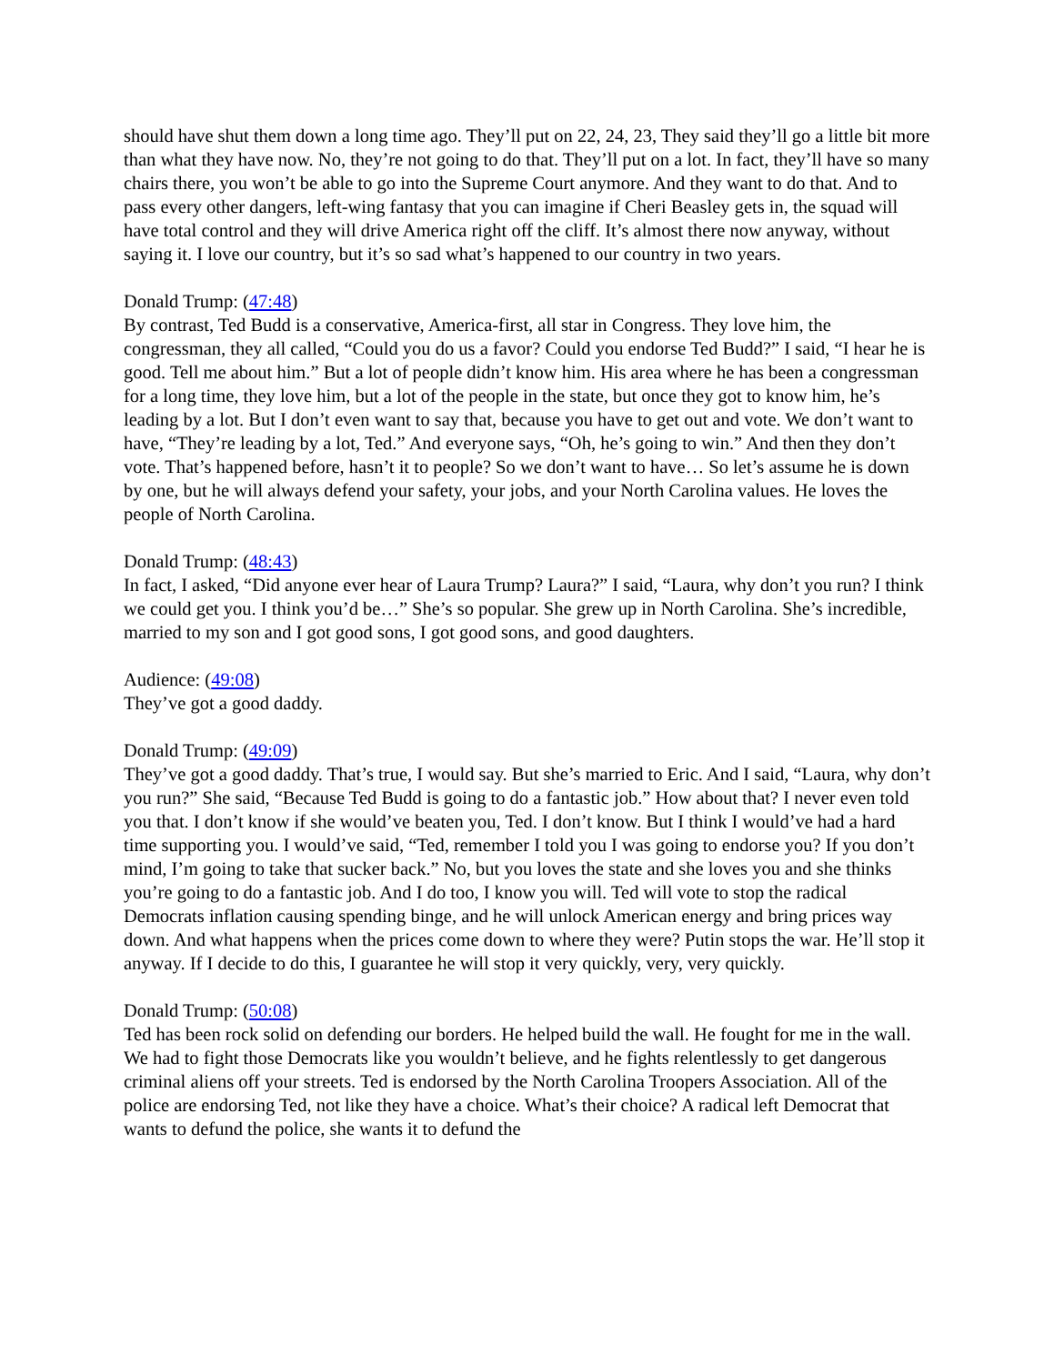should have shut them down a long time ago. They’ll put on 22, 24, 23, They said they’ll go a little bit more than what they have now. No, they’re not going to do that. They’ll put on a lot. In fact, they’ll have so many chairs there, you won’t be able to go into the Supreme Court anymore. And they want to do that. And to pass every other dangers, left-wing fantasy that you can imagine if Cheri Beasley gets in, the squad will have total control and they will drive America right off the cliff. It’s almost there now anyway, without saying it. I love our country, but it’s so sad what’s happened to our country in two years.
Donald Trump: (47:48)
By contrast, Ted Budd is a conservative, America-first, all star in Congress. They love him, the congressman, they all called, “Could you do us a favor? Could you endorse Ted Budd?” I said, “I hear he is good. Tell me about him.” But a lot of people didn’t know him. His area where he has been a congressman for a long time, they love him, but a lot of the people in the state, but once they got to know him, he’s leading by a lot. But I don’t even want to say that, because you have to get out and vote. We don’t want to have, “They’re leading by a lot, Ted.” And everyone says, “Oh, he’s going to win.” And then they don’t vote. That’s happened before, hasn’t it to people? So we don’t want to have… So let’s assume he is down by one, but he will always defend your safety, your jobs, and your North Carolina values. He loves the people of North Carolina.
Donald Trump: (48:43)
In fact, I asked, “Did anyone ever hear of Laura Trump? Laura?” I said, “Laura, why don’t you run? I think we could get you. I think you’d be…” She’s so popular. She grew up in North Carolina. She’s incredible, married to my son and I got good sons, I got good sons, and good daughters.
Audience: (49:08)
They’ve got a good daddy.
Donald Trump: (49:09)
They’ve got a good daddy. That’s true, I would say. But she’s married to Eric. And I said, “Laura, why don’t you run?” She said, “Because Ted Budd is going to do a fantastic job.” How about that? I never even told you that. I don’t know if she would’ve beaten you, Ted. I don’t know. But I think I would’ve had a hard time supporting you. I would’ve said, “Ted, remember I told you I was going to endorse you? If you don’t mind, I’m going to take that sucker back.” No, but you loves the state and she loves you and she thinks you’re going to do a fantastic job. And I do too, I know you will. Ted will vote to stop the radical Democrats inflation causing spending binge, and he will unlock American energy and bring prices way down. And what happens when the prices come down to where they were? Putin stops the war. He’ll stop it anyway. If I decide to do this, I guarantee he will stop it very quickly, very, very quickly.
Donald Trump: (50:08)
Ted has been rock solid on defending our borders. He helped build the wall. He fought for me in the wall. We had to fight those Democrats like you wouldn’t believe, and he fights relentlessly to get dangerous criminal aliens off your streets. Ted is endorsed by the North Carolina Troopers Association. All of the police are endorsing Ted, not like they have a choice. What’s their choice? A radical left Democrat that wants to defund the police, she wants it to defund the